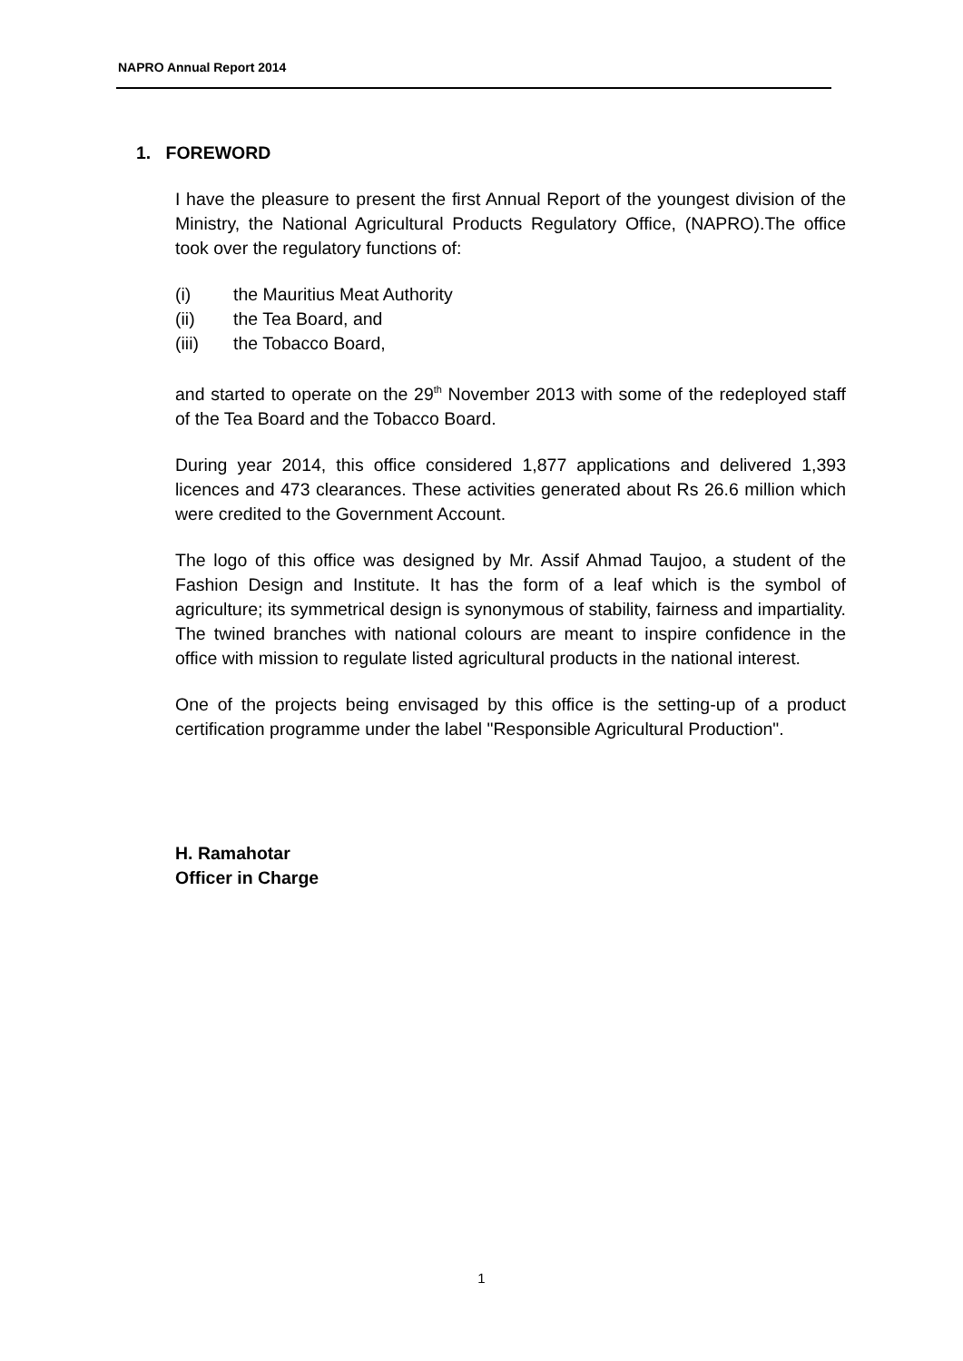NAPRO Annual Report 2014
1. FOREWORD
I have the pleasure to present the first Annual Report of the youngest division of the Ministry, the National Agricultural Products Regulatory Office, (NAPRO).The office took over the regulatory functions of:
(i) the Mauritius Meat Authority
(ii) the Tea Board, and
(iii) the Tobacco Board,
and started to operate on the 29<sup>th</sup> November 2013 with some of the redeployed staff of the Tea Board and the Tobacco Board.
During year 2014, this office considered 1,877 applications and delivered 1,393 licences and 473 clearances. These activities generated about Rs 26.6 million which were credited to the Government Account.
The logo of this office was designed by Mr. Assif Ahmad Taujoo, a student of the Fashion Design and Institute. It has the form of a leaf which is the symbol of agriculture; its symmetrical design is synonymous of stability, fairness and impartiality. The twined branches with national colours are meant to inspire confidence in the office with mission to regulate listed agricultural products in the national interest.
One of the projects being envisaged by this office is the setting-up of a product certification programme under the label "Responsible Agricultural Production".
H. Ramahotar
Officer in Charge
1